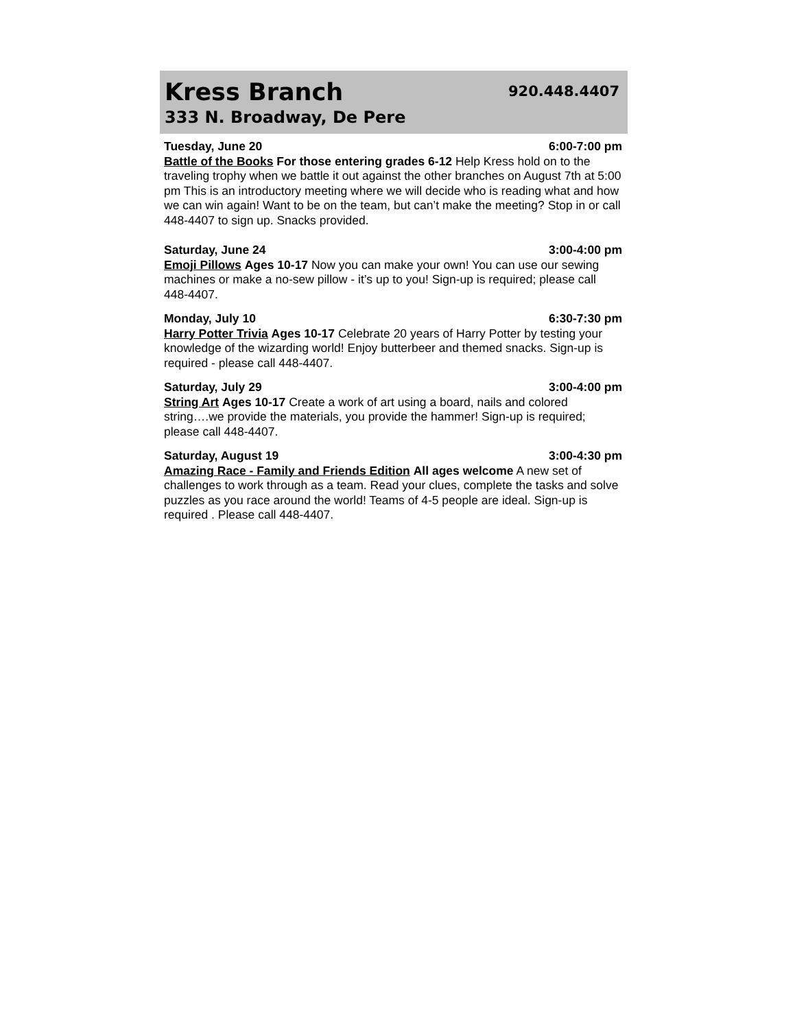Kress Branch
333 N. Broadway, De Pere
920.448.4407
Tuesday, June 20 6:00-7:00 pm
Battle of the Books For those entering grades 6-12 Help Kress hold on to the traveling trophy when we battle it out against the other branches on August 7th at 5:00 pm This is an introductory meeting where we will decide who is reading what and how we can win again! Want to be on the team, but can’t make the meeting? Stop in or call 448-4407 to sign up. Snacks provided.
Saturday, June 24 3:00-4:00 pm
Emoji Pillows Ages 10-17 Now you can make your own! You can use our sewing machines or make a no-sew pillow - it’s up to you! Sign-up is required; please call 448-4407.
Monday, July 10 6:30-7:30 pm
Harry Potter Trivia Ages 10-17 Celebrate 20 years of Harry Potter by testing your knowledge of the wizarding world! Enjoy butterbeer and themed snacks. Sign-up is required - please call 448-4407.
Saturday, July 29 3:00-4:00 pm
String Art Ages 10-17 Create a work of art using a board, nails and colored string….we provide the materials, you provide the hammer! Sign-up is required; please call 448-4407.
Saturday, August 19 3:00-4:30 pm
Amazing Race - Family and Friends Edition All ages welcome A new set of challenges to work through as a team. Read your clues, complete the tasks and solve puzzles as you race around the world! Teams of 4-5 people are ideal. Sign-up is required . Please call 448-4407.